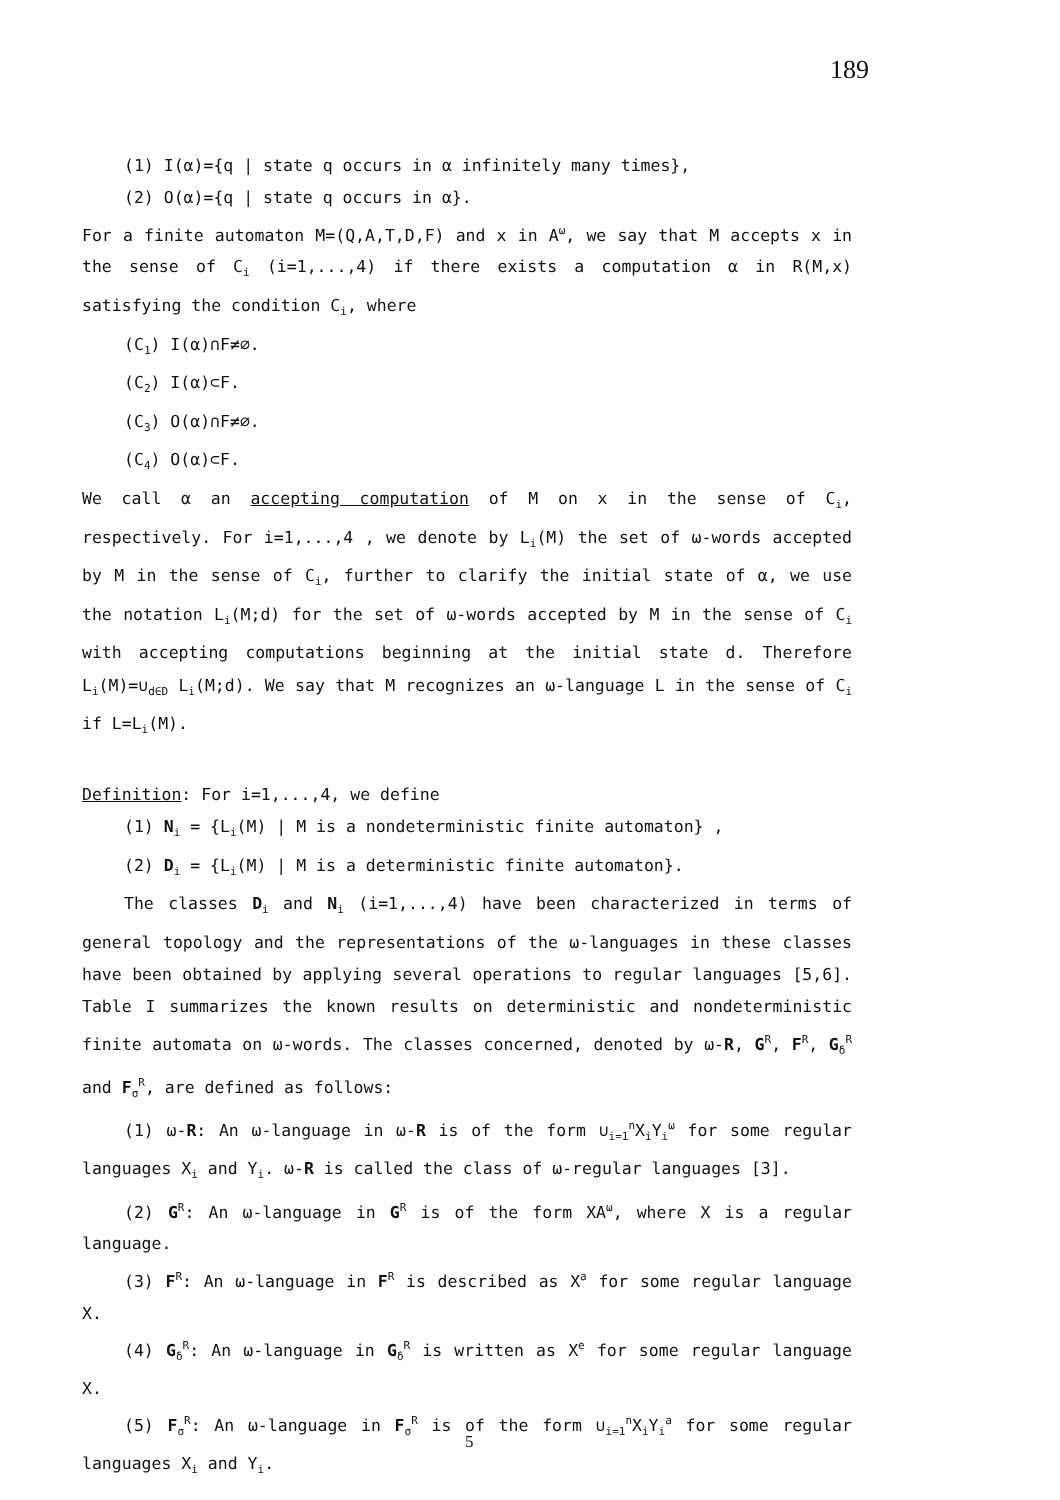189
(1) I(α)={q | state q occurs in α infinitely many times},
(2) O(α)={q | state q occurs in α}.
For a finite automaton M=(Q,A,T,D,F) and x in A<sup>ω</sup>, we say that M accepts x in the sense of C<sub>i</sub> (i=1,...,4) if there exists a computation α in R(M,x) satisfying the condition C<sub>i</sub>, where
(C<sub>1</sub>) I(α)∩F≠∅.
(C<sub>2</sub>) I(α)⊂F.
(C<sub>3</sub>) O(α)∩F≠∅.
(C<sub>4</sub>) O(α)⊂F.
We call α an accepting computation of M on x in the sense of C<sub>i</sub>, respectively. For i=1,...,4 , we denote by L<sub>i</sub>(M) the set of ω-words accepted by M in the sense of C<sub>i</sub>, further to clarify the initial state of α, we use the notation L<sub>i</sub>(M;d) for the set of ω-words accepted by M in the sense of C<sub>i</sub> with accepting computations beginning at the initial state d. Therefore L<sub>i</sub>(M)=∪<sub>d∈D</sub> L<sub>i</sub>(M;d). We say that M recognizes an ω-language L in the sense of C<sub>i</sub> if L=L<sub>i</sub>(M).
Definition: For i=1,...,4, we define
(1) N<sub>i</sub> = {L<sub>i</sub>(M) | M is a nondeterministic finite automaton} ,
(2) D<sub>i</sub> = {L<sub>i</sub>(M) | M is a deterministic finite automaton}.
The classes D<sub>i</sub> and N<sub>i</sub> (i=1,...,4) have been characterized in terms of general topology and the representations of the ω-languages in these classes have been obtained by applying several operations to regular languages [5,6]. Table I summarizes the known results on deterministic and nondeterministic finite automata on ω-words. The classes concerned, denoted by ω-R, G<sup>R</sup>, F<sup>R</sup>, G<sub>δ</sub><sup>R</sup> and F<sub>σ</sub><sup>R</sup>, are defined as follows:
(1) ω-R: An ω-language in ω-R is of the form ∪<sub>i=1</sub><sup>n</sup>X<sub>i</sub>Y<sub>i</sub><sup>ω</sup> for some regular languages X<sub>i</sub> and Y<sub>i</sub>. ω-R is called the class of ω-regular languages [3].
(2) G<sup>R</sup>: An ω-language in G<sup>R</sup> is of the form XA<sup>ω</sup>, where X is a regular language.
(3) F<sup>R</sup>: An ω-language in F<sup>R</sup> is described as X<sup>a</sup> for some regular language X.
(4) G<sub>δ</sub><sup>R</sup>: An ω-language in G<sub>δ</sub><sup>R</sup> is written as X<sup>e</sup> for some regular language X.
(5) F<sub>σ</sub><sup>R</sup>: An ω-language in F<sub>σ</sub><sup>R</sup> is of the form ∪<sub>i=1</sub><sup>n</sup>X<sub>i</sub>Y<sub>i</sub><sup>a</sup> for some regular languages X<sub>i</sub> and Y<sub>i</sub>.
5